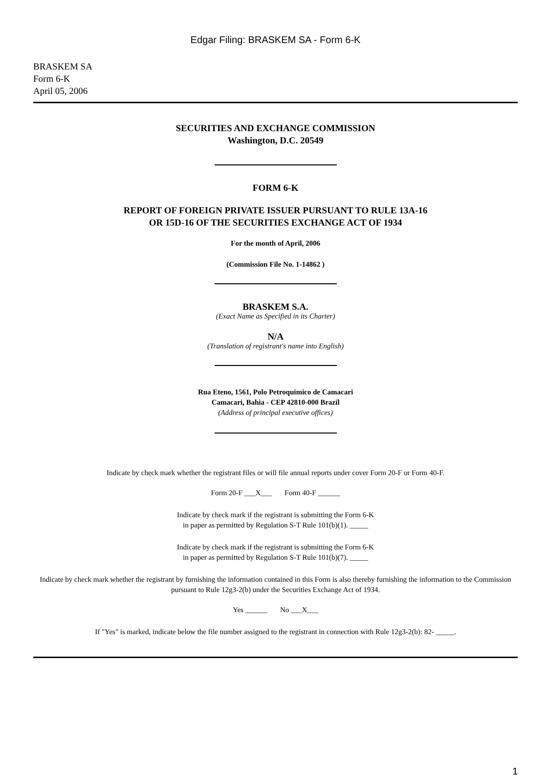Edgar Filing: BRASKEM SA - Form 6-K
BRASKEM SA
Form 6-K
April 05, 2006
SECURITIES AND EXCHANGE COMMISSION
Washington, D.C. 20549
FORM 6-K
REPORT OF FOREIGN PRIVATE ISSUER PURSUANT TO RULE 13A-16
OR 15D-16 OF THE SECURITIES EXCHANGE ACT OF 1934
For the month of April, 2006
(Commission File No. 1-14862 )
BRASKEM S.A.
(Exact Name as Specified in its Charter)
N/A
(Translation of registrant's name into English)
Rua Eteno, 1561, Polo Petroquimico de Camacari
Camacari, Bahia - CEP 42810-000 Brazil
(Address of principal executive offices)
Indicate by check mark whether the registrant files or will file annual reports under cover Form 20-F or Form 40-F.
Form 20-F ___X___ Form 40-F ______
Indicate by check mark if the registrant is submitting the Form 6-K
in paper as permitted by Regulation S-T Rule 101(b)(1). _____
Indicate by check mark if the registrant is submitting the Form 6-K
in paper as permitted by Regulation S-T Rule 101(b)(7). _____
Indicate by check mark whether the registrant by furnishing the information contained in this Form is also thereby furnishing the information to the Commission pursuant to Rule 12g3-2(b) under the Securities Exchange Act of 1934.
Yes ______ No ___X___
If "Yes" is marked, indicate below the file number assigned to the registrant in connection with Rule 12g3-2(b): 82- _____.
1